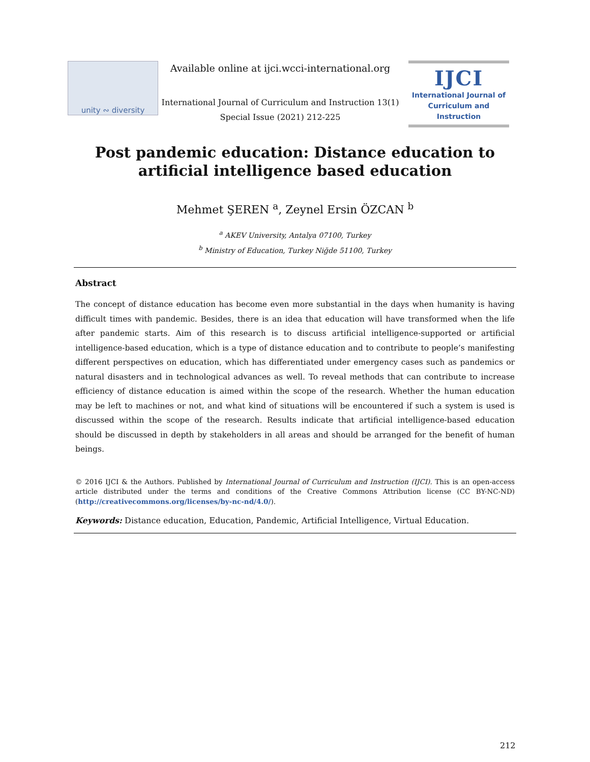unity ∾ diversity
Available online at ijci.wcci-international.org
International Journal of Curriculum and Instruction 13(1)
Special Issue (2021) 212-225
IJCI
International Journal of
Curriculum and Instruction
Post pandemic education: Distance education to artificial intelligence based education
Mehmet ŞEREN <sup>a</sup>, Zeynel Ersin ÖZCAN <sup>b</sup>
<sup>a</sup> AKEV University, Antalya 07100, Turkey
<sup>b</sup> Ministry of Education, Turkey Niğde 51100, Turkey
Abstract
The concept of distance education has become even more substantial in the days when humanity is having difficult times with pandemic. Besides, there is an idea that education will have transformed when the life after pandemic starts. Aim of this research is to discuss artificial intelligence-supported or artificial intelligence-based education, which is a type of distance education and to contribute to people’s manifesting different perspectives on education, which has differentiated under emergency cases such as pandemics or natural disasters and in technological advances as well. To reveal methods that can contribute to increase efficiency of distance education is aimed within the scope of the research. Whether the human education may be left to machines or not, and what kind of situations will be encountered if such a system is used is discussed within the scope of the research. Results indicate that artificial intelligence-based education should be discussed in depth by stakeholders in all areas and should be arranged for the benefit of human beings.
© 2016 IJCI & the Authors. Published by International Journal of Curriculum and Instruction (IJCI). This is an open-access article distributed under the terms and conditions of the Creative Commons Attribution license (CC BY-NC-ND) (http://creativecommons.org/licenses/by-nc-nd/4.0/).
Keywords: Distance education, Education, Pandemic, Artificial Intelligence, Virtual Education.
212